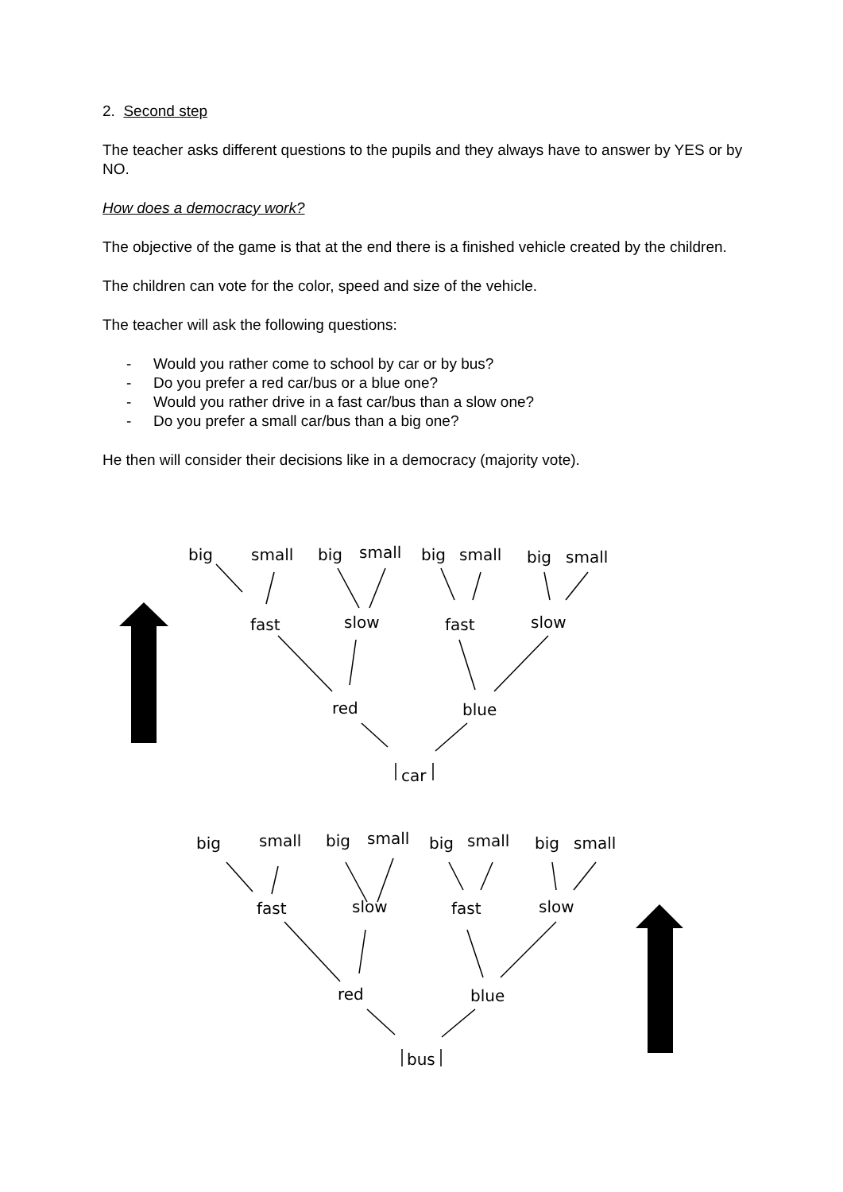2. Second step
The teacher asks different questions to the pupils and they always have to answer by YES or by NO.
How does a democracy work?
The objective of the game is that at the end there is a finished vehicle created by the children.
The children can vote for the color, speed and size of the vehicle.
The teacher will ask the following questions:
- Would you rather come to school by car or by bus?
- Do you prefer a red car/bus or a blue one?
- Would you rather drive in a fast car/bus than a slow one?
- Do you prefer a small car/bus than a big one?
He then will consider their decisions like in a democracy (majority vote).
big
small
big
small
big
small
big
small
fast
slow
fast
slow
red
blue
car
big
small
big
small
big
small
big
small
fast
slow
fast
slow
red
blue
bus